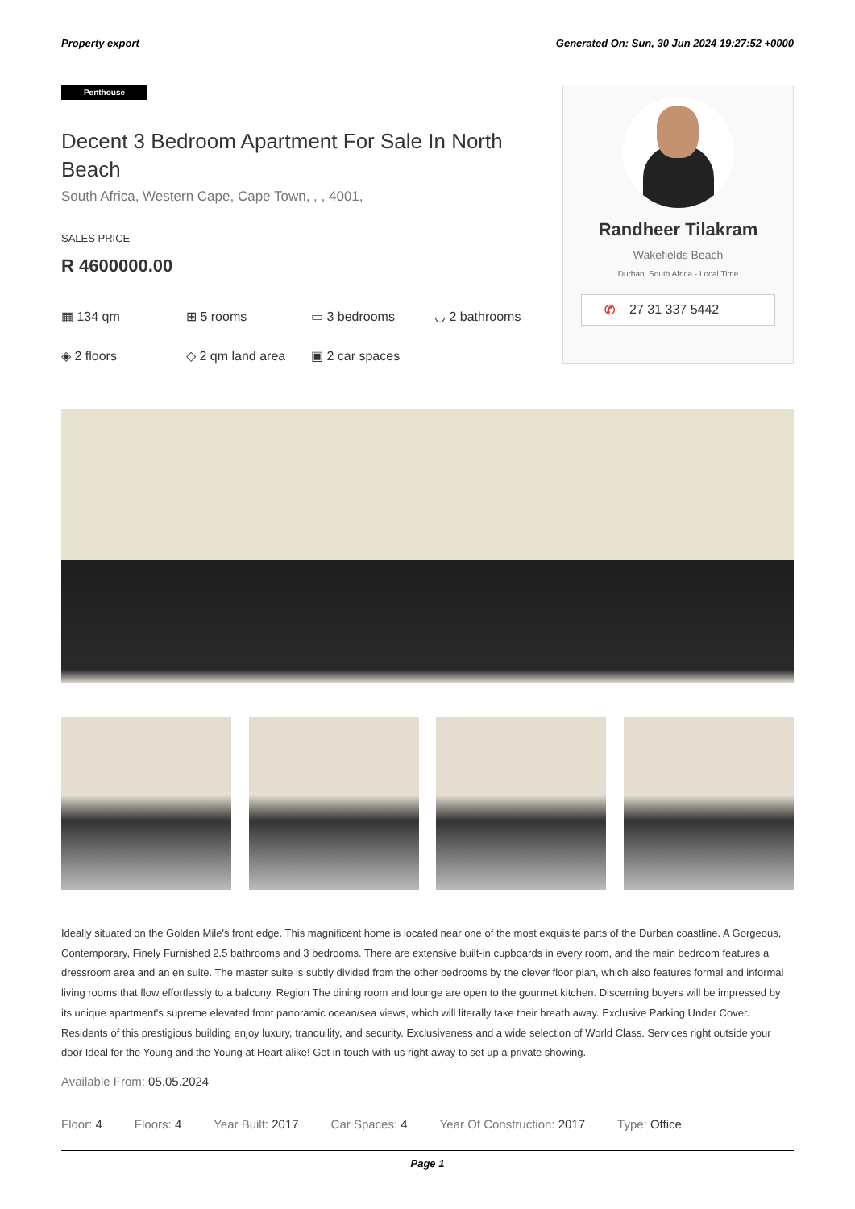Property export Generated On: Sun, 30 Jun 2024 19:27:52 +0000
Penthouse
Decent 3 Bedroom Apartment For Sale In North Beach
South Africa, Western Cape, Cape Town, , , 4001,
SALES PRICE
R 4600000.00
▦ 134 qm
⊞ 5 rooms
▭ 3 bedrooms
◡ 2 bathrooms
◈ 2 floors
◇ 2 qm land area
▣ 2 car spaces
Randheer Tilakram
Wakefields Beach
Durban, South Africa - Local Time
✆ 27 31 337 5442
Ideally situated on the Golden Mile's front edge. This magnificent home is located near one of the most exquisite parts of the Durban coastline. A Gorgeous, Contemporary, Finely Furnished 2.5 bathrooms and 3 bedrooms. There are extensive built-in cupboards in every room, and the main bedroom features a dressroom area and an en suite. The master suite is subtly divided from the other bedrooms by the clever floor plan, which also features formal and informal living rooms that flow effortlessly to a balcony. Region The dining room and lounge are open to the gourmet kitchen. Discerning buyers will be impressed by its unique apartment's supreme elevated front panoramic ocean/sea views, which will literally take their breath away. Exclusive Parking Under Cover. Residents of this prestigious building enjoy luxury, tranquility, and security. Exclusiveness and a wide selection of World Class. Services right outside your door Ideal for the Young and the Young at Heart alike! Get in touch with us right away to set up a private showing.
Available From: 05.05.2024
Floor: 4 Floors: 4 Year Built: 2017 Car Spaces: 4 Year Of Construction: 2017 Type: Office
Page 1